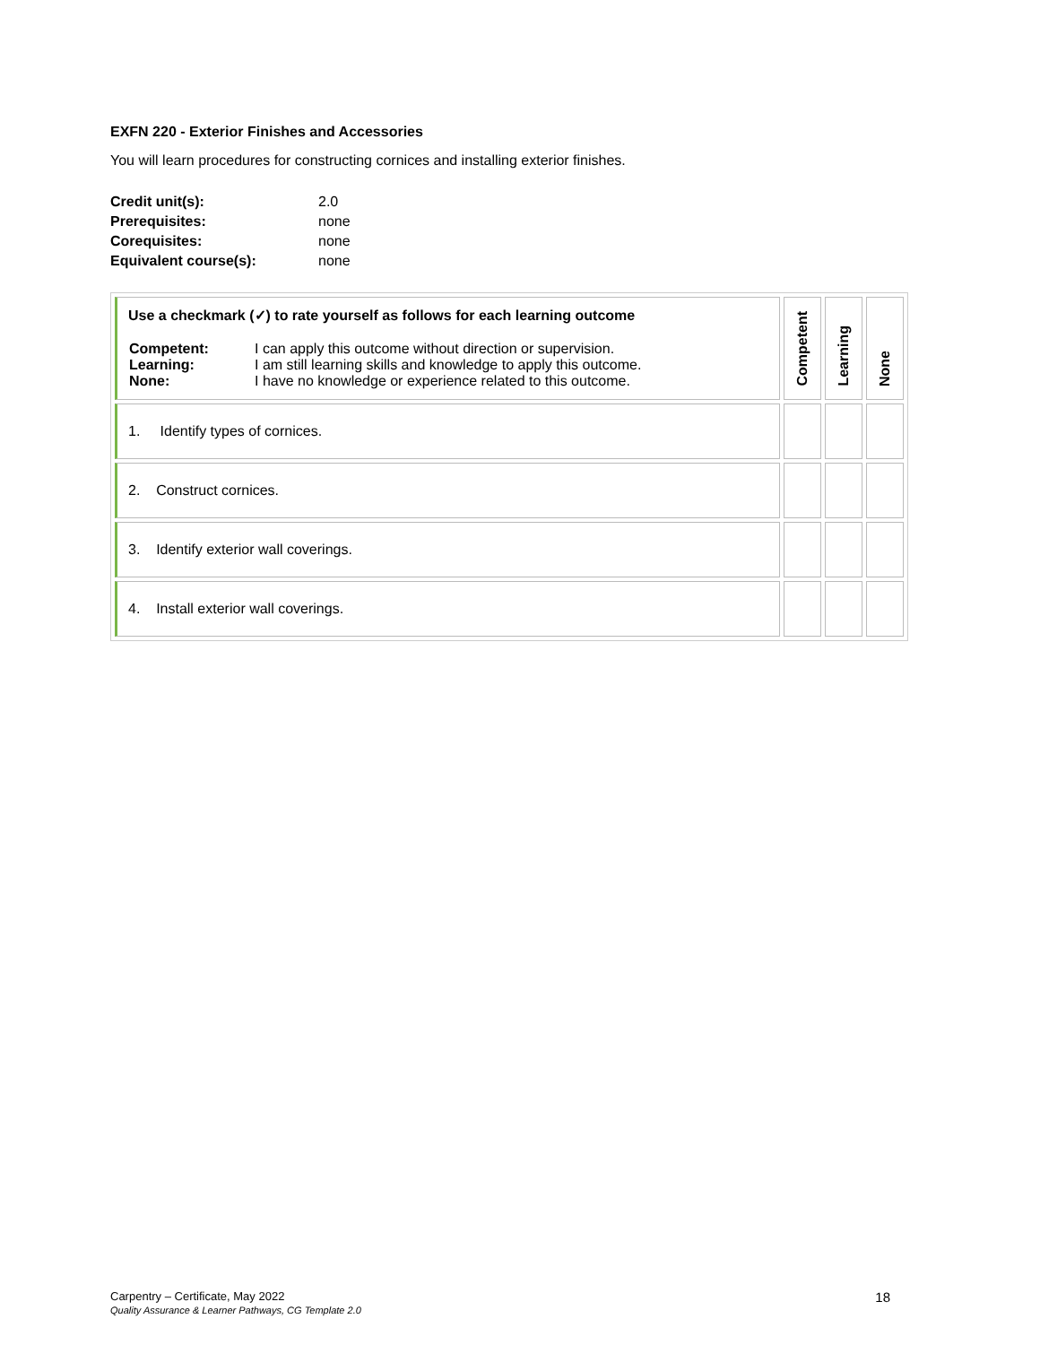EXFN 220 - Exterior Finishes and Accessories
You will learn procedures for constructing cornices and installing exterior finishes.
| Credit unit(s): | 2.0 |
| Prerequisites: | none |
| Corequisites: | none |
| Equivalent course(s): | none |
| Use a checkmark (✓) to rate yourself as follows for each learning outcome / Competent: Learning: None: / I can apply this outcome without direction or supervision. I am still learning skills and knowledge to apply this outcome. I have no knowledge or experience related to this outcome. / | Competent | Learning | None |
| 1. Identify types of cornices. | | | |
| 2. Construct cornices. | | | |
| 3. Identify exterior wall coverings. | | | |
| 4. Install exterior wall coverings. | | | |
Carpentry – Certificate, May 2022 18
Quality Assurance & Learner Pathways, CG Template 2.0